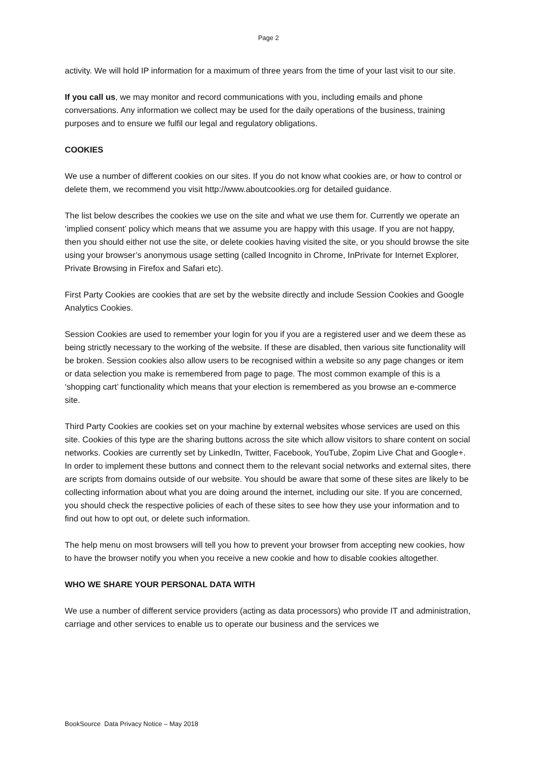Page 2
activity. We will hold IP information for a maximum of three years from the time of your last visit to our site.
If you call us, we may monitor and record communications with you, including emails and phone conversations. Any information we collect may be used for the daily operations of the business, training purposes and to ensure we fulfil our legal and regulatory obligations.
COOKIES
We use a number of different cookies on our sites. If you do not know what cookies are, or how to control or delete them, we recommend you visit http://www.aboutcookies.org for detailed guidance.
The list below describes the cookies we use on the site and what we use them for. Currently we operate an ‘implied consent’ policy which means that we assume you are happy with this usage. If you are not happy, then you should either not use the site, or delete cookies having visited the site, or you should browse the site using your browser’s anonymous usage setting (called Incognito in Chrome, InPrivate for Internet Explorer, Private Browsing in Firefox and Safari etc).
First Party Cookies are cookies that are set by the website directly and include Session Cookies and Google Analytics Cookies.
Session Cookies are used to remember your login for you if you are a registered user and we deem these as being strictly necessary to the working of the website. If these are disabled, then various site functionality will be broken. Session cookies also allow users to be recognised within a website so any page changes or item or data selection you make is remembered from page to page. The most common example of this is a ‘shopping cart’ functionality which means that your election is remembered as you browse an e-commerce site.
Third Party Cookies are cookies set on your machine by external websites whose services are used on this site. Cookies of this type are the sharing buttons across the site which allow visitors to share content on social networks. Cookies are currently set by LinkedIn, Twitter, Facebook, YouTube, Zopim Live Chat and Google+. In order to implement these buttons and connect them to the relevant social networks and external sites, there are scripts from domains outside of our website. You should be aware that some of these sites are likely to be collecting information about what you are doing around the internet, including our site. If you are concerned, you should check the respective policies of each of these sites to see how they use your information and to find out how to opt out, or delete such information.
The help menu on most browsers will tell you how to prevent your browser from accepting new cookies, how to have the browser notify you when you receive a new cookie and how to disable cookies altogether.
WHO WE SHARE YOUR PERSONAL DATA WITH
We use a number of different service providers (acting as data processors) who provide IT and administration, carriage and other services to enable us to operate our business and the services we
BookSource Data Privacy Notice – May 2018